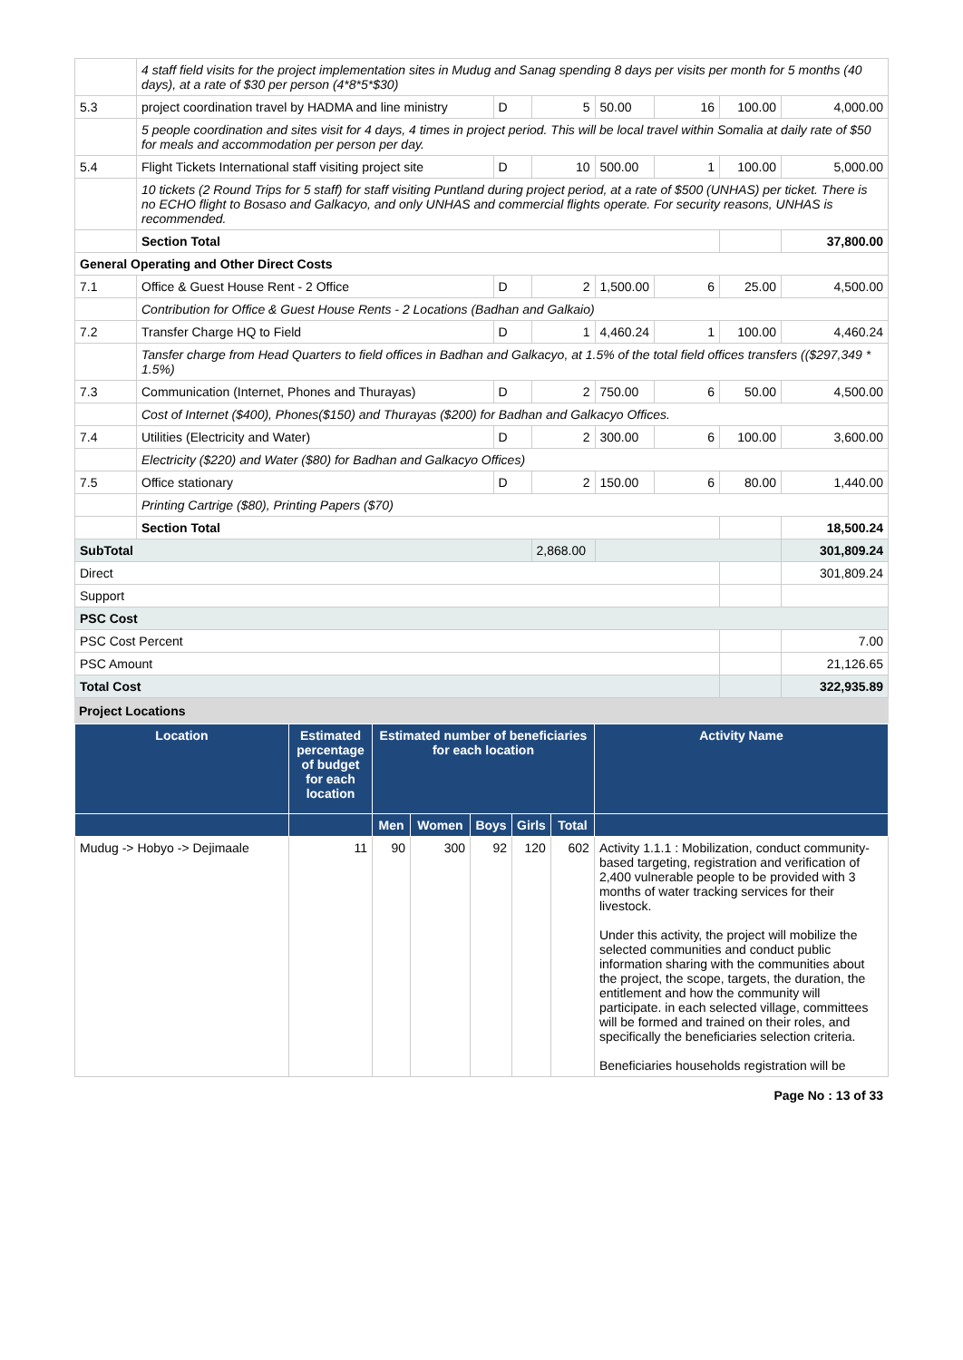| | 4 staff field visits for the project implementation sites in Mudug and Sanag spending 8 days per visits per month for 5 months (40 days), at a rate of $30 per person (4*8*5*$30) | | | | | | |
| 5.3 | project coordination travel by HADMA and line ministry | D | 5 | 50.00 | 16 | 100.00 | 4,000.00 |
| | 5 people coordination and sites visit for 4 days, 4 times in project period. This will be local travel within Somalia at daily rate of $50 for meals and accommodation per person per day. | | | | | | |
| 5.4 | Flight Tickets International staff visiting project site | D | 10 | 500.00 | 1 | 100.00 | 5,000.00 |
| | 10 tickets (2 Round Trips for 5 staff) for staff visiting Puntland during project period, at a rate of $500 (UNHAS) per ticket. There is no ECHO flight to Bosaso and Galkacyo, and only UNHAS and commercial flights operate. For security reasons, UNHAS is recommended. | | | | | | |
| | Section Total | | | | | | 37,800.00 |
| General Operating and Other Direct Costs | | | | | | | |
| 7.1 | Office & Guest House Rent - 2 Office | D | 2 | 1,500.00 | 6 | 25.00 | 4,500.00 |
| | Contribution for Office & Guest House Rents - 2 Locations (Badhan and Galkaio) | | | | | | |
| 7.2 | Transfer Charge HQ to Field | D | 1 | 4,460.24 | 1 | 100.00 | 4,460.24 |
| | Tansfer charge from Head Quarters to field offices in Badhan and Galkacyo, at 1.5% of the total field offices transfers (($297,349 * 1.5%) | | | | | | |
| 7.3 | Communication (Internet, Phones and Thurayas) | D | 2 | 750.00 | 6 | 50.00 | 4,500.00 |
| | Cost of Internet ($400), Phones($150) and Thurayas ($200) for Badhan and Galkacyo Offices. | | | | | | |
| 7.4 | Utilities (Electricity and Water) | D | 2 | 300.00 | 6 | 100.00 | 3,600.00 |
| | Electricity ($220) and Water ($80) for Badhan and Galkacyo Offices) | | | | | | |
| 7.5 | Office stationary | D | 2 | 150.00 | 6 | 80.00 | 1,440.00 |
| | Printing Cartrige ($80), Printing Papers ($70) | | | | | | |
| | Section Total | | | | | | 18,500.24 |
| SubTotal | | | 2,868.00 | | | | 301,809.24 |
| Direct | | | | | | | 301,809.24 |
| Support | | | | | | | |
| PSC Cost | | | | | | | |
| PSC Cost Percent | | | | | | | 7.00 |
| PSC Amount | | | | | | | 21,126.65 |
| Total Cost | | | | | | | 322,935.89 |
Project Locations
| Location | Estimated percentage of budget for each location | Estimated number of beneficiaries for each location | | | | | Activity Name |
| --- | --- | --- | --- | --- | --- | --- | --- |
| | | Men | Women | Boys | Girls | Total | |
| Mudug -> Hobyo -> Dejimaale | 11 | 90 | 300 | 92 | 120 | 602 | Activity 1.1.1 : Mobilization, conduct community-based targeting, registration and verification of 2,400 vulnerable people to be provided with 3 months of water tracking services for their livestock. Under this activity, the project will mobilize the selected communities and conduct public information sharing with the communities about the project, the scope, targets, the duration, the entitlement and how the community will participate. in each selected village, committees will be formed and trained on their roles, and specifically the beneficiaries selection criteria. Beneficiaries households registration will be |
Page No : 13 of 33